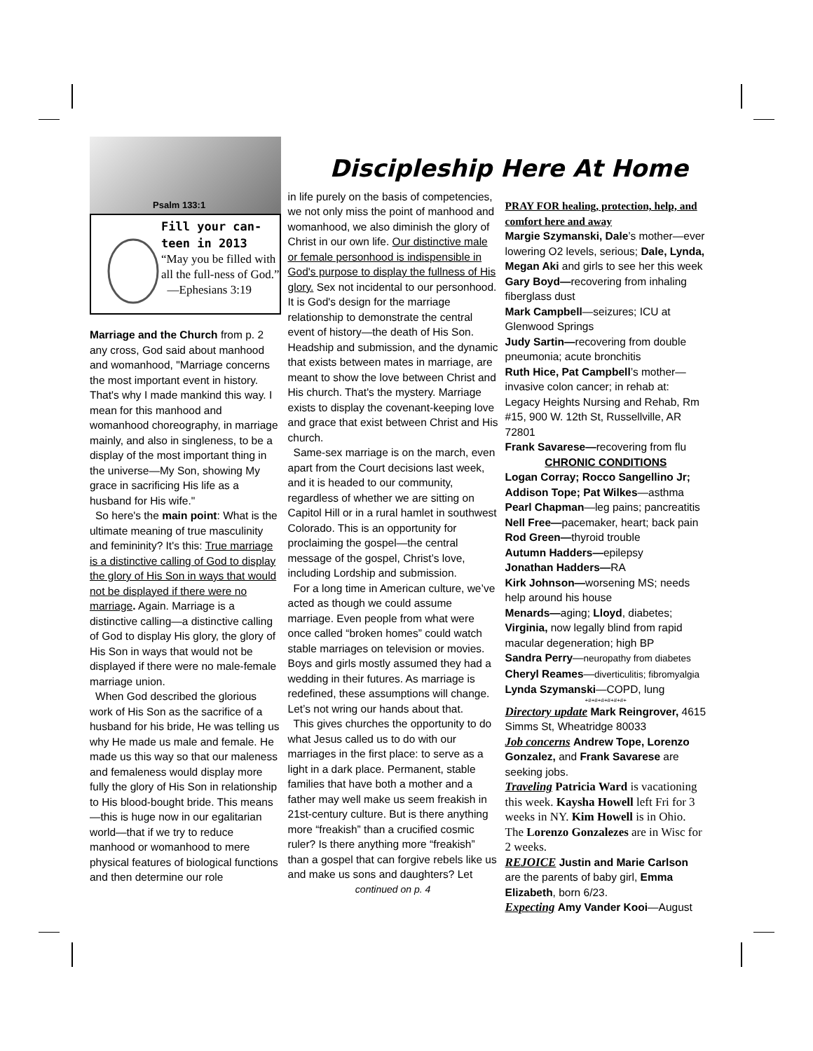Psalm 133:1
Fill your can-
teen in 2013
“May you be filled with all the full-ness of God.”
—Ephesians 3:19
Marriage and the Church from p. 2 any cross, God said about manhood and womanhood, "Marriage concerns the most important event in history. That's why I made mankind this way. I mean for this manhood and womanhood choreography, in marriage mainly, and also in singleness, to be a display of the most important thing in the universe—My Son, showing My grace in sacrificing His life as a husband for His wife."
So here's the main point: What is the ultimate meaning of true masculinity and femininity? It's this: True marriage is a distinctive calling of God to display the glory of His Son in ways that would not be displayed if there were no marriage. Again. Marriage is a distinctive calling—a distinctive calling of God to display His glory, the glory of His Son in ways that would not be displayed if there were no male-female marriage union.
When God described the glorious work of His Son as the sacrifice of a husband for his bride, He was telling us why He made us male and female. He made us this way so that our maleness and femaleness would display more fully the glory of His Son in relationship to His blood-bought bride. This means—this is huge now in our egalitarian world—that if we try to reduce manhood or womanhood to mere physical features of biological functions and then determine our role
Discipleship Here At Home
in life purely on the basis of competencies, we not only miss the point of manhood and womanhood, we also diminish the glory of Christ in our own life. Our distinctive male or female personhood is indispensible in God's purpose to display the fullness of His glory. Sex not incidental to our personhood. It is God's design for the marriage relationship to demonstrate the central event of history—the death of His Son. Headship and submission, and the dynamic that exists between mates in marriage, are meant to show the love between Christ and His church. That's the mystery. Marriage exists to display the covenant-keeping love and grace that exist between Christ and His church.
Same-sex marriage is on the march, even apart from the Court decisions last week, and it is headed to our community, regardless of whether we are sitting on Capitol Hill or in a rural hamlet in southwest Colorado. This is an opportunity for proclaiming the gospel—the central message of the gospel, Christ’s love, including Lordship and submission.
For a long time in American culture, we’ve acted as though we could assume marriage. Even people from what were once called “broken homes” could watch stable marriages on television or movies. Boys and girls mostly assumed they had a wedding in their futures. As marriage is redefined, these assumptions will change. Let’s not wring our hands about that.
This gives churches the opportunity to do what Jesus called us to do with our marriages in the first place: to serve as a light in a dark place. Permanent, stable families that have both a mother and a father may well make us seem freakish in 21st-century culture. But is there anything more “freakish” than a crucified cosmic ruler? Is there anything more “freakish” than a gospel that can forgive rebels like us and make us sons and daughters? Let
continued on p. 4
PRAY FOR healing, protection, help, and comfort here and away
Margie Szymanski, Dale’s mother—ever lowering O2 levels, serious; Dale, Lynda, Megan Aki and girls to see her this week
Gary Boyd—recovering from inhaling fiberglass dust
Mark Campbell—seizures; ICU at Glenwood Springs
Judy Sartin—recovering from double pneumonia; acute bronchitis
Ruth Hice, Pat Campbell’s mother—invasive colon cancer; in rehab at: Legacy Heights Nursing and Rehab, Rm #15, 900 W. 12th St, Russellville, AR 72801
Frank Savarese—recovering from flu
CHRONIC CONDITIONS
Logan Corray; Rocco Sangellino Jr; Addison Tope; Pat Wilkes—asthma
Pearl Chapman—leg pains; pancreatitis
Nell Free—pacemaker, heart; back pain
Rod Green—thyroid trouble
Autumn Hadders—epilepsy
Jonathan Hadders—RA
Kirk Johnson—worsening MS; needs help around his house
Menards—aging; Lloyd, diabetes; Virginia, now legally blind from rapid macular degeneration; high BP
Sandra Perry—neuropathy from diabetes
Cheryl Reames—diverticulitis; fibromyalgia
Lynda Szymanski—COPD, lung
+#+#+#+#+#+#+
Directory update Mark Reingrover, 4615 Simms St, Wheatridge 80033
Job concerns Andrew Tope, Lorenzo Gonzalez, and Frank Savarese are seeking jobs.
Traveling Patricia Ward is vacationing this week. Kaysha Howell left Fri for 3 weeks in NY. Kim Howell is in Ohio. The Lorenzo Gonzalezes are in Wisc for 2 weeks.
REJOICE Justin and Marie Carlson are the parents of baby girl, Emma Elizabeth, born 6/23.
Expecting Amy Vander Kooi—August